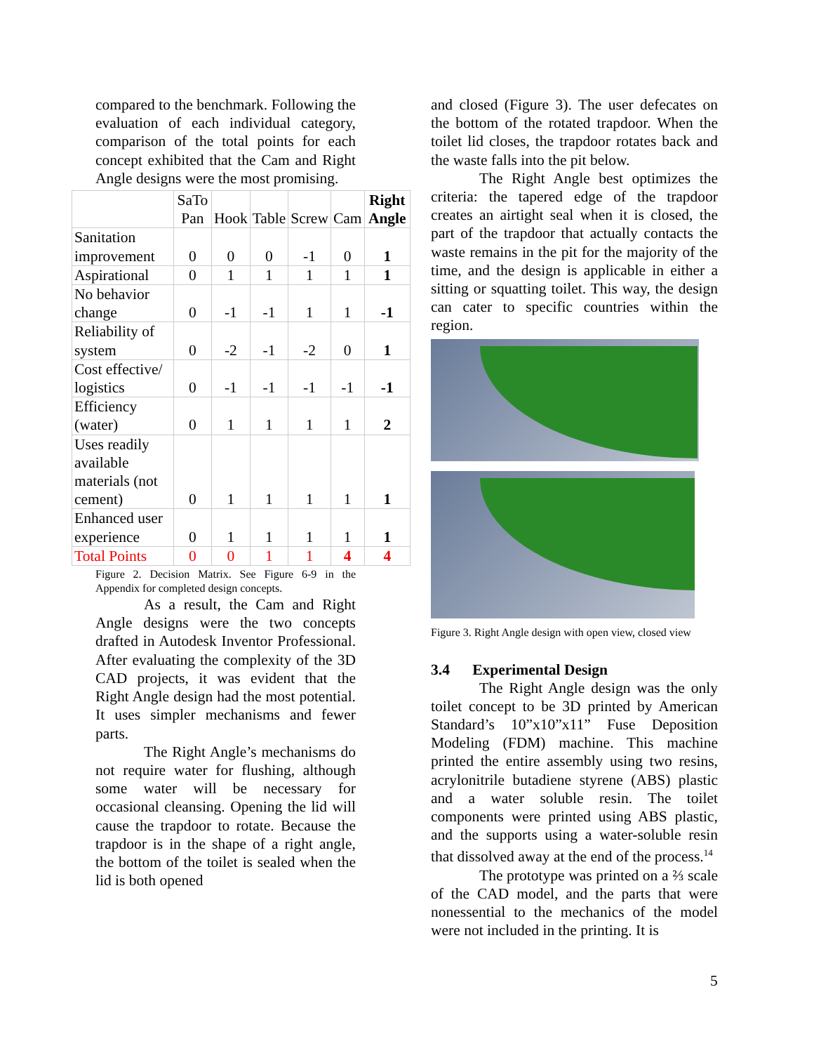compared to the benchmark. Following the evaluation of each individual category, comparison of the total points for each concept exhibited that the Cam and Right Angle designs were the most promising.
| | SaTo Pan | Hook | Table | Screw | Cam | Right Angle |
| Sanitation improvement | 0 | 0 | 0 | -1 | 0 | 1 |
| Aspirational | 0 | 1 | 1 | 1 | 1 | 1 |
| No behavior change | 0 | -1 | -1 | 1 | 1 | -1 |
| Reliability of system | 0 | -2 | -1 | -2 | 0 | 1 |
| Cost effective/ logistics | 0 | -1 | -1 | -1 | -1 | -1 |
| Efficiency (water) | 0 | 1 | 1 | 1 | 1 | 2 |
| Uses readily available materials (not cement) | 0 | 1 | 1 | 1 | 1 | 1 |
| Enhanced user experience | 0 | 1 | 1 | 1 | 1 | 1 |
| Total Points | 0 | 0 | 1 | 1 | 4 | 4 |
Figure 2. Decision Matrix. See Figure 6-9 in the Appendix for completed design concepts.
As a result, the Cam and Right Angle designs were the two concepts drafted in Autodesk Inventor Professional. After evaluating the complexity of the 3D CAD projects, it was evident that the Right Angle design had the most potential. It uses simpler mechanisms and fewer parts.
The Right Angle’s mechanisms do not require water for flushing, although some water will be necessary for occasional cleansing. Opening the lid will cause the trapdoor to rotate. Because the trapdoor is in the shape of a right angle, the bottom of the toilet is sealed when the lid is both opened
and closed (Figure 3). The user defecates on the bottom of the rotated trapdoor. When the toilet lid closes, the trapdoor rotates back and the waste falls into the pit below.
The Right Angle best optimizes the criteria: the tapered edge of the trapdoor creates an airtight seal when it is closed, the part of the trapdoor that actually contacts the waste remains in the pit for the majority of the time, and the design is applicable in either a sitting or squatting toilet. This way, the design can cater to specific countries within the region.
Figure 3. Right Angle design with open view, closed view
3.4 Experimental Design
The Right Angle design was the only toilet concept to be 3D printed by American Standard’s 10”x10”x11” Fuse Deposition Modeling (FDM) machine. This machine printed the entire assembly using two resins, acrylonitrile butadiene styrene (ABS) plastic and a water soluble resin. The toilet components were printed using ABS plastic, and the supports using a water-soluble resin that dissolved away at the end of the process.<sup>14</sup>
The prototype was printed on a ⅔ scale of the CAD model, and the parts that were nonessential to the mechanics of the model were not included in the printing. It is
5